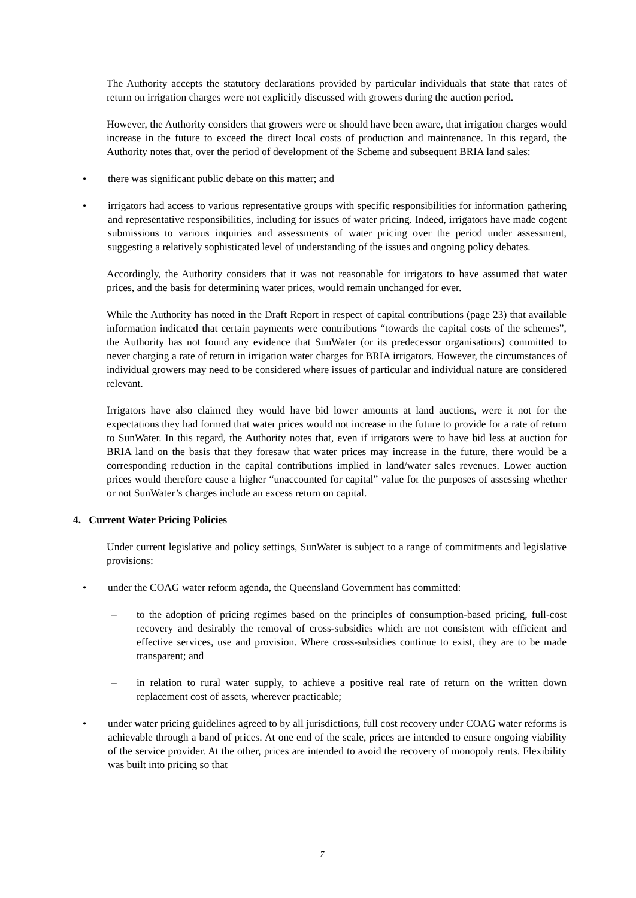The Authority accepts the statutory declarations provided by particular individuals that state that rates of return on irrigation charges were not explicitly discussed with growers during the auction period.
However, the Authority considers that growers were or should have been aware, that irrigation charges would increase in the future to exceed the direct local costs of production and maintenance. In this regard, the Authority notes that, over the period of development of the Scheme and subsequent BRIA land sales:
• there was significant public debate on this matter; and
• irrigators had access to various representative groups with specific responsibilities for information gathering and representative responsibilities, including for issues of water pricing. Indeed, irrigators have made cogent submissions to various inquiries and assessments of water pricing over the period under assessment, suggesting a relatively sophisticated level of understanding of the issues and ongoing policy debates.
Accordingly, the Authority considers that it was not reasonable for irrigators to have assumed that water prices, and the basis for determining water prices, would remain unchanged for ever.
While the Authority has noted in the Draft Report in respect of capital contributions (page 23) that available information indicated that certain payments were contributions “towards the capital costs of the schemes”, the Authority has not found any evidence that SunWater (or its predecessor organisations) committed to never charging a rate of return in irrigation water charges for BRIA irrigators. However, the circumstances of individual growers may need to be considered where issues of particular and individual nature are considered relevant.
Irrigators have also claimed they would have bid lower amounts at land auctions, were it not for the expectations they had formed that water prices would not increase in the future to provide for a rate of return to SunWater. In this regard, the Authority notes that, even if irrigators were to have bid less at auction for BRIA land on the basis that they foresaw that water prices may increase in the future, there would be a corresponding reduction in the capital contributions implied in land/water sales revenues. Lower auction prices would therefore cause a higher “unaccounted for capital” value for the purposes of assessing whether or not SunWater’s charges include an excess return on capital.
4. Current Water Pricing Policies
Under current legislative and policy settings, SunWater is subject to a range of commitments and legislative provisions:
• under the COAG water reform agenda, the Queensland Government has committed:
– to the adoption of pricing regimes based on the principles of consumption-based pricing, full-cost recovery and desirably the removal of cross-subsidies which are not consistent with efficient and effective services, use and provision. Where cross-subsidies continue to exist, they are to be made transparent; and
– in relation to rural water supply, to achieve a positive real rate of return on the written down replacement cost of assets, wherever practicable;
• under water pricing guidelines agreed to by all jurisdictions, full cost recovery under COAG water reforms is achievable through a band of prices. At one end of the scale, prices are intended to ensure ongoing viability of the service provider. At the other, prices are intended to avoid the recovery of monopoly rents. Flexibility was built into pricing so that
7